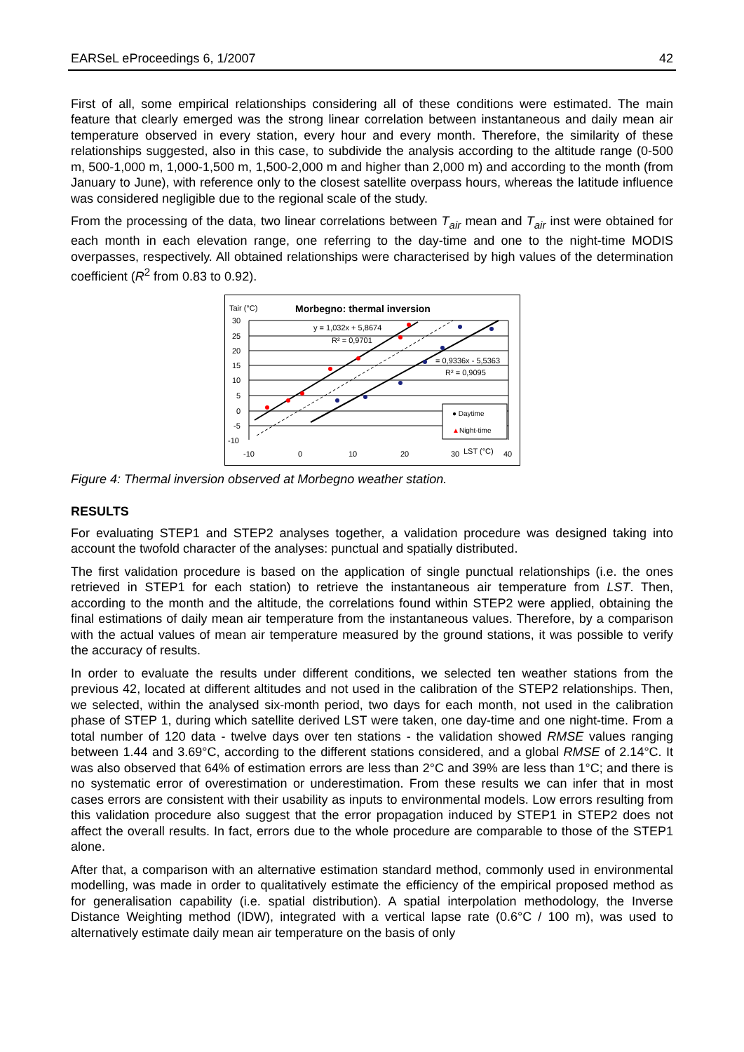EARSeL eProceedings 6, 1/2007 42
First of all, some empirical relationships considering all of these conditions were estimated. The main feature that clearly emerged was the strong linear correlation between instantaneous and daily mean air temperature observed in every station, every hour and every month. Therefore, the similarity of these relationships suggested, also in this case, to subdivide the analysis according to the altitude range (0-500 m, 500-1,000 m, 1,000-1,500 m, 1,500-2,000 m and higher than 2,000 m) and according to the month (from January to June), with reference only to the closest satellite overpass hours, whereas the latitude influence was considered negligible due to the regional scale of the study.
From the processing of the data, two linear correlations between T<sub>air</sub> mean and T<sub>air</sub> inst were obtained for each month in each elevation range, one referring to the day-time and one to the night-time MODIS overpasses, respectively. All obtained relationships were characterised by high values of the determination coefficient (R<sup>2</sup> from 0.83 to 0.92).
Tair (°C)
Morbegno: thermal inversion
y = 1,032x + 5,8674
R² = 0,9701
= 0,9336x - 5,5363
R² = 0,9095
● Daytime
▲Night-time
30
25
20
15
10
5
0
-5
-10
-10
0
10
20
30
LST (°C)
40
Figure 4: Thermal inversion observed at Morbegno weather station.
RESULTS
For evaluating STEP1 and STEP2 analyses together, a validation procedure was designed taking into account the twofold character of the analyses: punctual and spatially distributed.
The first validation procedure is based on the application of single punctual relationships (i.e. the ones retrieved in STEP1 for each station) to retrieve the instantaneous air temperature from LST. Then, according to the month and the altitude, the correlations found within STEP2 were applied, obtaining the final estimations of daily mean air temperature from the instantaneous values. Therefore, by a comparison with the actual values of mean air temperature measured by the ground stations, it was possible to verify the accuracy of results.
In order to evaluate the results under different conditions, we selected ten weather stations from the previous 42, located at different altitudes and not used in the calibration of the STEP2 relationships. Then, we selected, within the analysed six-month period, two days for each month, not used in the calibration phase of STEP 1, during which satellite derived LST were taken, one day-time and one night-time. From a total number of 120 data - twelve days over ten stations - the validation showed RMSE values ranging between 1.44 and 3.69°C, according to the different stations considered, and a global RMSE of 2.14°C. It was also observed that 64% of estimation errors are less than 2°C and 39% are less than 1°C; and there is no systematic error of overestimation or underestimation. From these results we can infer that in most cases errors are consistent with their usability as inputs to environmental models. Low errors resulting from this validation procedure also suggest that the error propagation induced by STEP1 in STEP2 does not affect the overall results. In fact, errors due to the whole procedure are comparable to those of the STEP1 alone.
After that, a comparison with an alternative estimation standard method, commonly used in environmental modelling, was made in order to qualitatively estimate the efficiency of the empirical proposed method as for generalisation capability (i.e. spatial distribution). A spatial interpolation methodology, the Inverse Distance Weighting method (IDW), integrated with a vertical lapse rate (0.6°C / 100 m), was used to alternatively estimate daily mean air temperature on the basis of only